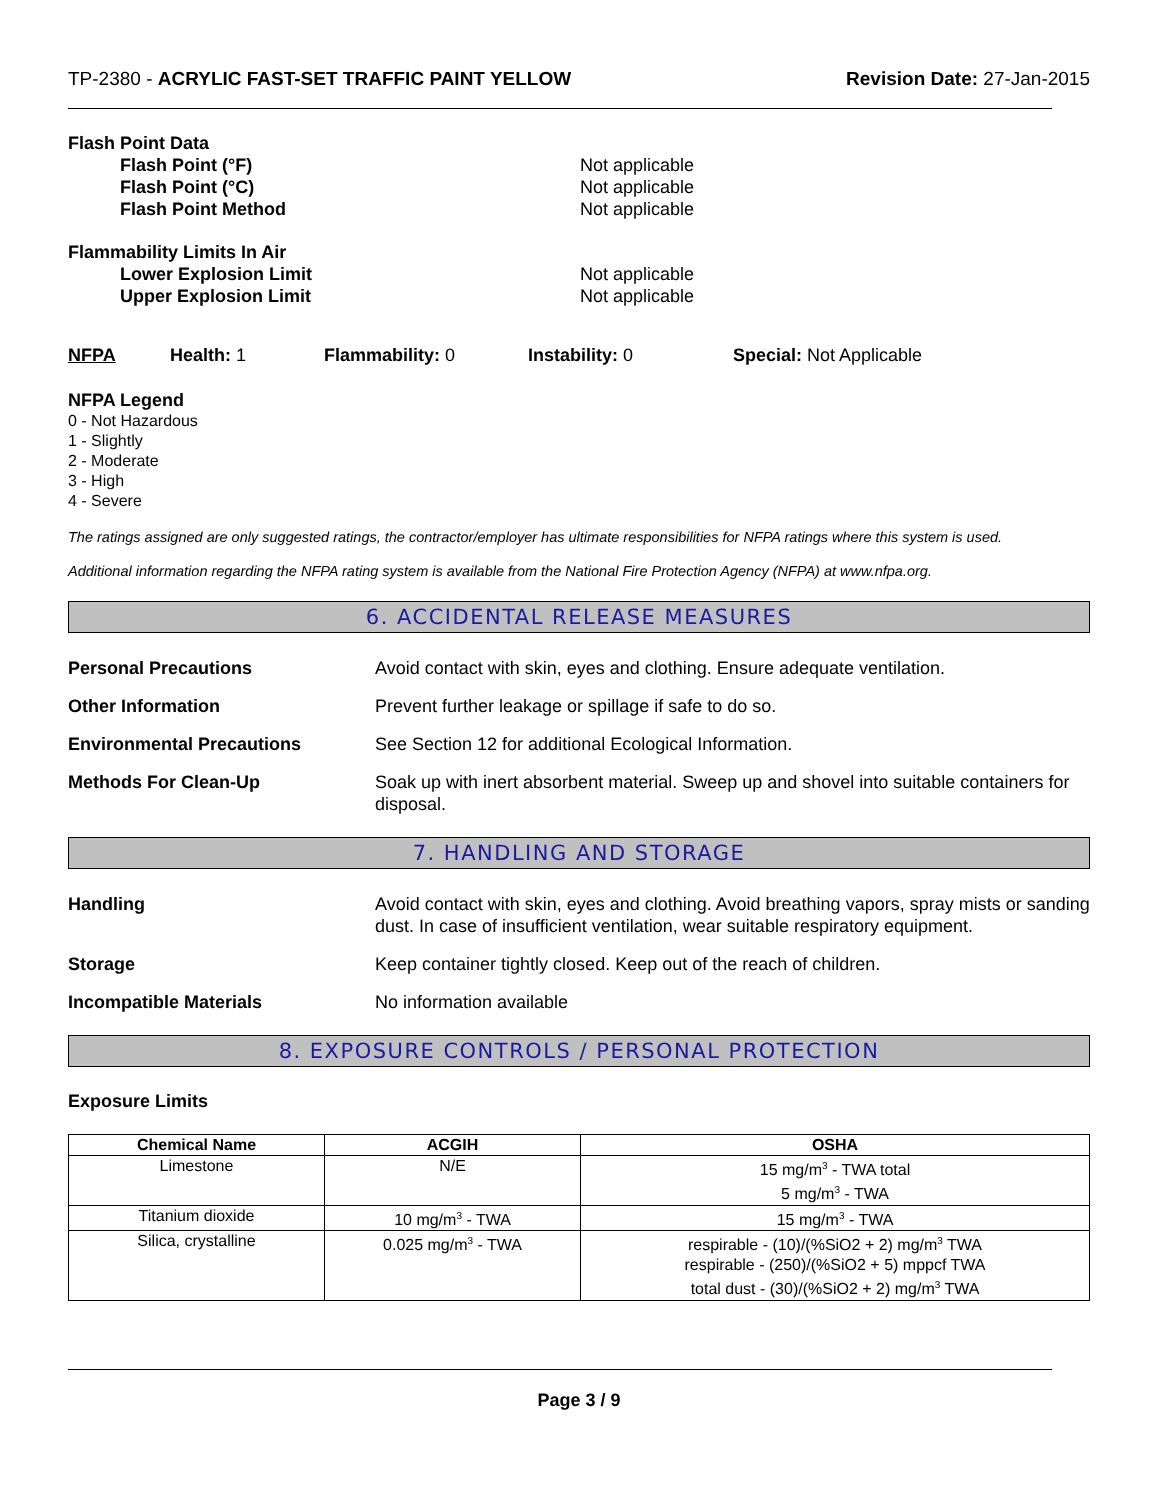TP-2380 - ACRYLIC FAST-SET TRAFFIC PAINT YELLOW Revision Date: 27-Jan-2015
Flash Point Data
Flash Point (°F) Not applicable
Flash Point (°C) Not applicable
Flash Point Method Not applicable
Flammability Limits In Air
Lower Explosion Limit Not applicable
Upper Explosion Limit Not applicable
NFPA Health: 1 Flammability: 0 Instability: 0 Special: Not Applicable
NFPA Legend
0 - Not Hazardous
1 - Slightly
2 - Moderate
3 - High
4 - Severe
The ratings assigned are only suggested ratings, the contractor/employer has ultimate responsibilities for NFPA ratings where this system is used.
Additional information regarding the NFPA rating system is available from the National Fire Protection Agency (NFPA) at www.nfpa.org.
6. ACCIDENTAL RELEASE MEASURES
Personal Precautions Avoid contact with skin, eyes and clothing. Ensure adequate ventilation.
Other Information Prevent further leakage or spillage if safe to do so.
Environmental Precautions See Section 12 for additional Ecological Information.
Methods For Clean-Up Soak up with inert absorbent material. Sweep up and shovel into suitable containers for disposal.
7. HANDLING AND STORAGE
Handling Avoid contact with skin, eyes and clothing. Avoid breathing vapors, spray mists or sanding dust. In case of insufficient ventilation, wear suitable respiratory equipment.
Storage Keep container tightly closed. Keep out of the reach of children.
Incompatible Materials No information available
8. EXPOSURE CONTROLS / PERSONAL PROTECTION
Exposure Limits
| Chemical Name | ACGIH | OSHA |
| --- | --- | --- |
| Limestone | N/E | 15 mg/m<sup>3</sup> - TWA total 5 mg/m<sup>3</sup> - TWA |
| Titanium dioxide | 10 mg/m<sup>3</sup> - TWA | 15 mg/m<sup>3</sup> - TWA |
| Silica, crystalline | 0.025 mg/m<sup>3</sup> - TWA | respirable - (10)/(%SiO2 + 2) mg/m<sup>3</sup> TWA respirable - (250)/(%SiO2 + 5) mppcf TWA total dust - (30)/(%SiO2 + 2) mg/m<sup>3</sup> TWA |
Page 3 / 9